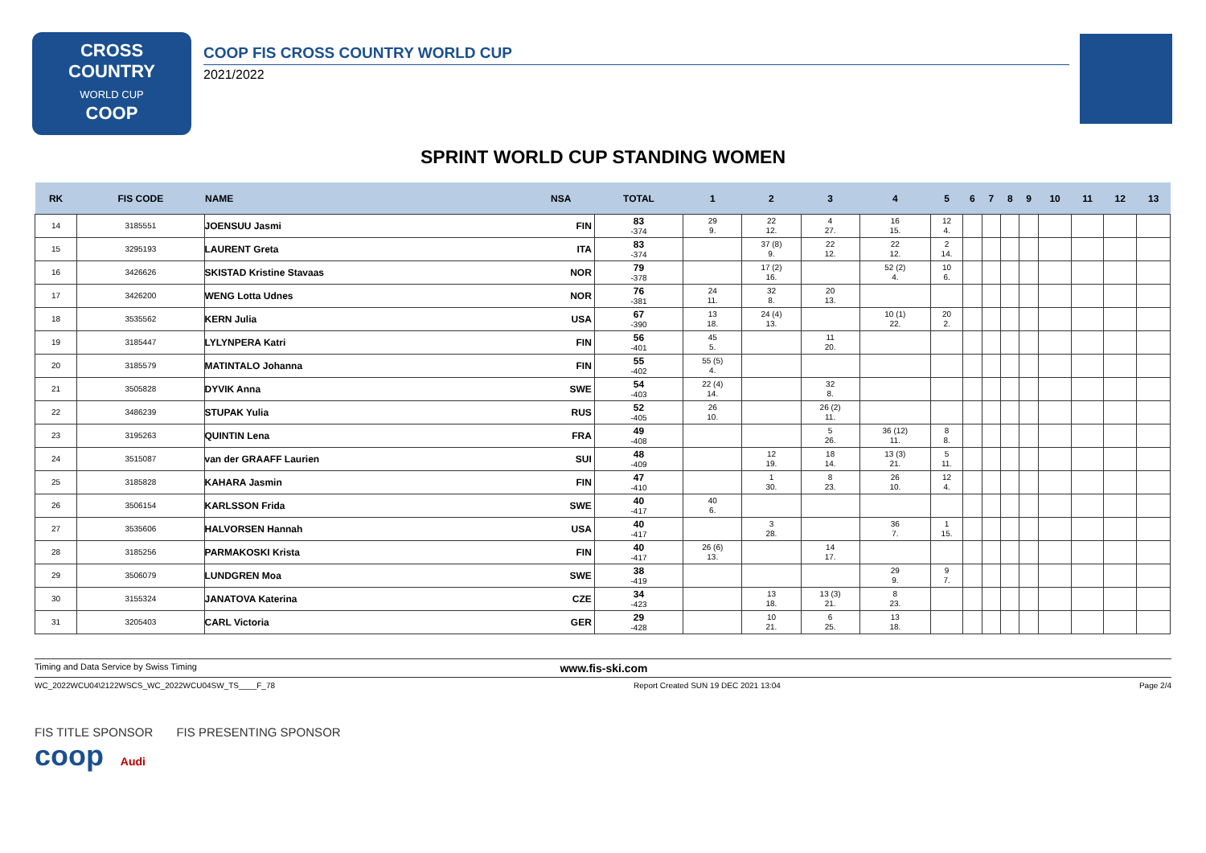CROSS
COUNTRY
WORLD CUP
COOP
COOP FIS CROSS COUNTRY WORLD CUP
2021/2022
SPRINT WORLD CUP STANDING WOMEN
| RK | FIS CODE | NAME | NSA | TOTAL | 1 | 2 | 3 | 4 | 5 | 6 | 7 | 8 | 9 | 10 | 11 | 12 | 13 |
| --- | --- | --- | --- | --- | --- | --- | --- | --- | --- | --- | --- | --- | --- | --- | --- | --- | --- |
| 14 | 3185551 | JOENSUU Jasmi | FIN | 83 -374 | 29 9. | 22 12. | 4 27. | 16 15. | 12 4. | | | | | | | | |
| 15 | 3295193 | LAURENT Greta | ITA | 83 -374 | | 37 (8) 9. | 22 12. | 22 12. | 2 14. | | | | | | | | |
| 16 | 3426626 | SKISTAD Kristine Stavaas | NOR | 79 -378 | | 17 (2) 16. | | 52 (2) 4. | 10 6. | | | | | | | | |
| 17 | 3426200 | WENG Lotta Udnes | NOR | 76 -381 | 24 11. | 32 8. | 20 13. | | | | | | | | | | |
| 18 | 3535562 | KERN Julia | USA | 67 -390 | 13 18. | 24 (4) 13. | | 10 (1) 22. | 20 2. | | | | | | | | |
| 19 | 3185447 | LYLYNPERA Katri | FIN | 56 -401 | 45 5. | | 11 20. | | | | | | | | | | |
| 20 | 3185579 | MATINTALO Johanna | FIN | 55 -402 | 55 (5) 4. | | | | | | | | | | | | |
| 21 | 3505828 | DYVIK Anna | SWE | 54 -403 | 22 (4) 14. | | 32 8. | | | | | | | | | | |
| 22 | 3486239 | STUPAK Yulia | RUS | 52 -405 | 26 10. | | 26 (2) 11. | | | | | | | | | | |
| 23 | 3195263 | QUINTIN Lena | FRA | 49 -408 | | | 5 26. | 36 (12) 11. | 8 8. | | | | | | | | |
| 24 | 3515087 | van der GRAAFF Laurien | SUI | 48 -409 | | 12 19. | 18 14. | 13 (3) 21. | 5 11. | | | | | | | | |
| 25 | 3185828 | KAHARA Jasmin | FIN | 47 -410 | | 1 30. | 8 23. | 26 10. | 12 4. | | | | | | | | |
| 26 | 3506154 | KARLSSON Frida | SWE | 40 -417 | 40 6. | | | | | | | | | | | | |
| 27 | 3535606 | HALVORSEN Hannah | USA | 40 -417 | | 3 28. | | 36 7. | 1 15. | | | | | | | | |
| 28 | 3185256 | PARMAKOSKI Krista | FIN | 40 -417 | 26 (6) 13. | | 14 17. | | | | | | | | | | |
| 29 | 3506079 | LUNDGREN Moa | SWE | 38 -419 | | | | 29 9. | 9 7. | | | | | | | | |
| 30 | 3155324 | JANATOVA Katerina | CZE | 34 -423 | | 13 18. | 13 (3) 21. | 8 23. | | | | | | | | | |
| 31 | 3205403 | CARL Victoria | GER | 29 -428 | | 10 21. | 6 25. | 13 18. | | | | | | | | | |
Timing and Data Service by Swiss Timing www.fis-ski.com
WC_2022WCU04\2122WSCS_WC_2022WCU04SW_TS____F_78 Report Created SUN 19 DEC 2021 13:04 Page 2/4
FIS TITLE SPONSOR FIS PRESENTING SPONSOR
coop Audi